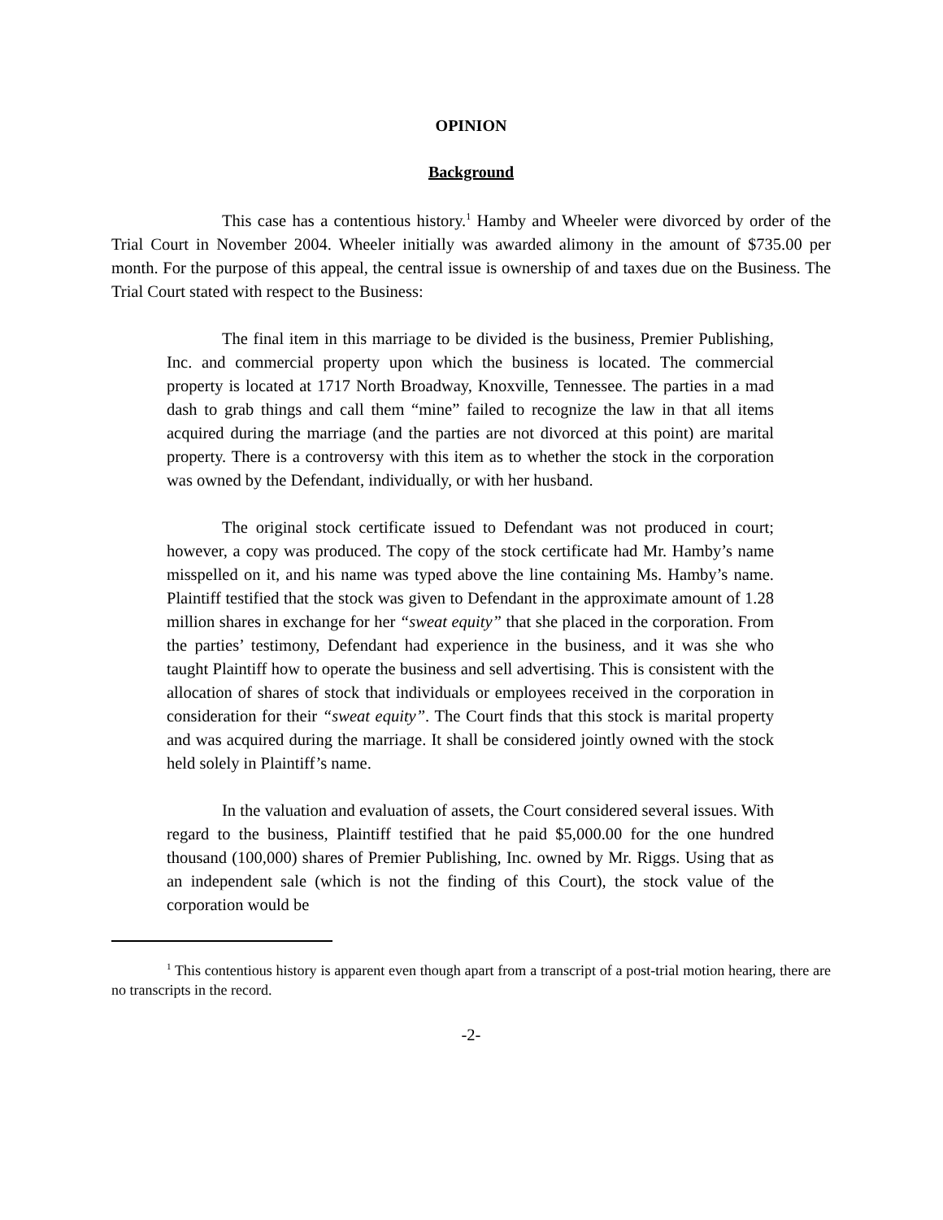OPINION
Background
This case has a contentious history.<sup>1</sup> Hamby and Wheeler were divorced by order of the Trial Court in November 2004. Wheeler initially was awarded alimony in the amount of $735.00 per month. For the purpose of this appeal, the central issue is ownership of and taxes due on the Business. The Trial Court stated with respect to the Business:
The final item in this marriage to be divided is the business, Premier Publishing, Inc. and commercial property upon which the business is located. The commercial property is located at 1717 North Broadway, Knoxville, Tennessee. The parties in a mad dash to grab things and call them “mine” failed to recognize the law in that all items acquired during the marriage (and the parties are not divorced at this point) are marital property. There is a controversy with this item as to whether the stock in the corporation was owned by the Defendant, individually, or with her husband.
The original stock certificate issued to Defendant was not produced in court; however, a copy was produced. The copy of the stock certificate had Mr. Hamby’s name misspelled on it, and his name was typed above the line containing Ms. Hamby’s name. Plaintiff testified that the stock was given to Defendant in the approximate amount of 1.28 million shares in exchange for her “sweat equity” that she placed in the corporation. From the parties’ testimony, Defendant had experience in the business, and it was she who taught Plaintiff how to operate the business and sell advertising. This is consistent with the allocation of shares of stock that individuals or employees received in the corporation in consideration for their “sweat equity”. The Court finds that this stock is marital property and was acquired during the marriage. It shall be considered jointly owned with the stock held solely in Plaintiff’s name.
In the valuation and evaluation of assets, the Court considered several issues. With regard to the business, Plaintiff testified that he paid $5,000.00 for the one hundred thousand (100,000) shares of Premier Publishing, Inc. owned by Mr. Riggs. Using that as an independent sale (which is not the finding of this Court), the stock value of the corporation would be
<sup>1</sup> This contentious history is apparent even though apart from a transcript of a post-trial motion hearing, there are no transcripts in the record.
-2-